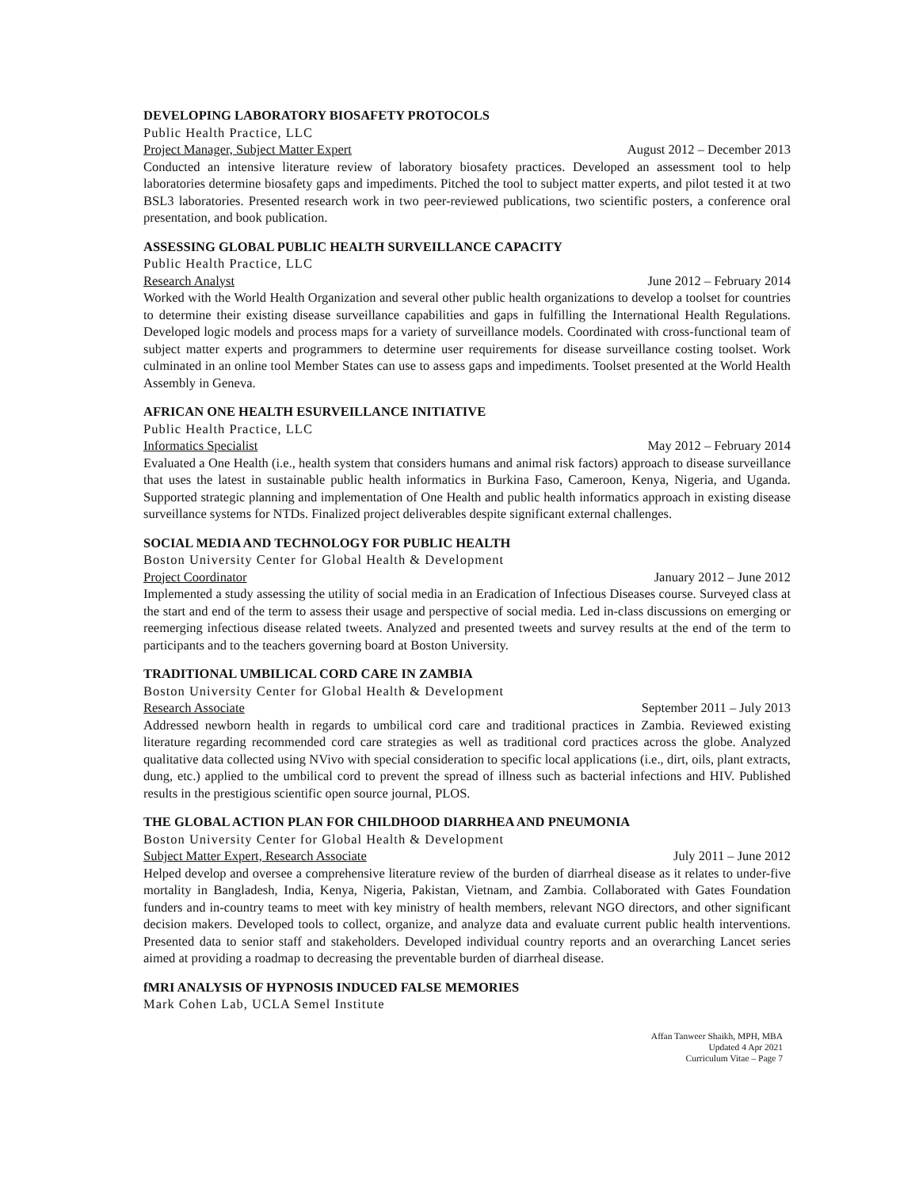DEVELOPING LABORATORY BIOSAFETY PROTOCOLS
Public Health Practice, LLC
Project Manager, Subject Matter Expert August 2012 – December 2013
Conducted an intensive literature review of laboratory biosafety practices. Developed an assessment tool to help laboratories determine biosafety gaps and impediments. Pitched the tool to subject matter experts, and pilot tested it at two BSL3 laboratories. Presented research work in two peer-reviewed publications, two scientific posters, a conference oral presentation, and book publication.
ASSESSING GLOBAL PUBLIC HEALTH SURVEILLANCE CAPACITY
Public Health Practice, LLC
Research Analyst June 2012 – February 2014
Worked with the World Health Organization and several other public health organizations to develop a toolset for countries to determine their existing disease surveillance capabilities and gaps in fulfilling the International Health Regulations. Developed logic models and process maps for a variety of surveillance models. Coordinated with cross-functional team of subject matter experts and programmers to determine user requirements for disease surveillance costing toolset. Work culminated in an online tool Member States can use to assess gaps and impediments. Toolset presented at the World Health Assembly in Geneva.
AFRICAN ONE HEALTH ESURVEILLANCE INITIATIVE
Public Health Practice, LLC
Informatics Specialist May 2012 – February 2014
Evaluated a One Health (i.e., health system that considers humans and animal risk factors) approach to disease surveillance that uses the latest in sustainable public health informatics in Burkina Faso, Cameroon, Kenya, Nigeria, and Uganda. Supported strategic planning and implementation of One Health and public health informatics approach in existing disease surveillance systems for NTDs. Finalized project deliverables despite significant external challenges.
SOCIAL MEDIA AND TECHNOLOGY FOR PUBLIC HEALTH
Boston University Center for Global Health & Development
Project Coordinator January 2012 – June 2012
Implemented a study assessing the utility of social media in an Eradication of Infectious Diseases course. Surveyed class at the start and end of the term to assess their usage and perspective of social media. Led in-class discussions on emerging or reemerging infectious disease related tweets. Analyzed and presented tweets and survey results at the end of the term to participants and to the teachers governing board at Boston University.
TRADITIONAL UMBILICAL CORD CARE IN ZAMBIA
Boston University Center for Global Health & Development
Research Associate September 2011 – July 2013
Addressed newborn health in regards to umbilical cord care and traditional practices in Zambia. Reviewed existing literature regarding recommended cord care strategies as well as traditional cord practices across the globe. Analyzed qualitative data collected using NVivo with special consideration to specific local applications (i.e., dirt, oils, plant extracts, dung, etc.) applied to the umbilical cord to prevent the spread of illness such as bacterial infections and HIV. Published results in the prestigious scientific open source journal, PLOS.
THE GLOBAL ACTION PLAN FOR CHILDHOOD DIARRHEA AND PNEUMONIA
Boston University Center for Global Health & Development
Subject Matter Expert, Research Associate July 2011 – June 2012
Helped develop and oversee a comprehensive literature review of the burden of diarrheal disease as it relates to under-five mortality in Bangladesh, India, Kenya, Nigeria, Pakistan, Vietnam, and Zambia. Collaborated with Gates Foundation funders and in-country teams to meet with key ministry of health members, relevant NGO directors, and other significant decision makers. Developed tools to collect, organize, and analyze data and evaluate current public health interventions. Presented data to senior staff and stakeholders. Developed individual country reports and an overarching Lancet series aimed at providing a roadmap to decreasing the preventable burden of diarrheal disease.
fMRI ANALYSIS OF HYPNOSIS INDUCED FALSE MEMORIES
Mark Cohen Lab, UCLA Semel Institute
Affan Tanweer Shaikh, MPH, MBA
Updated 4 Apr 2021
Curriculum Vitae – Page 7